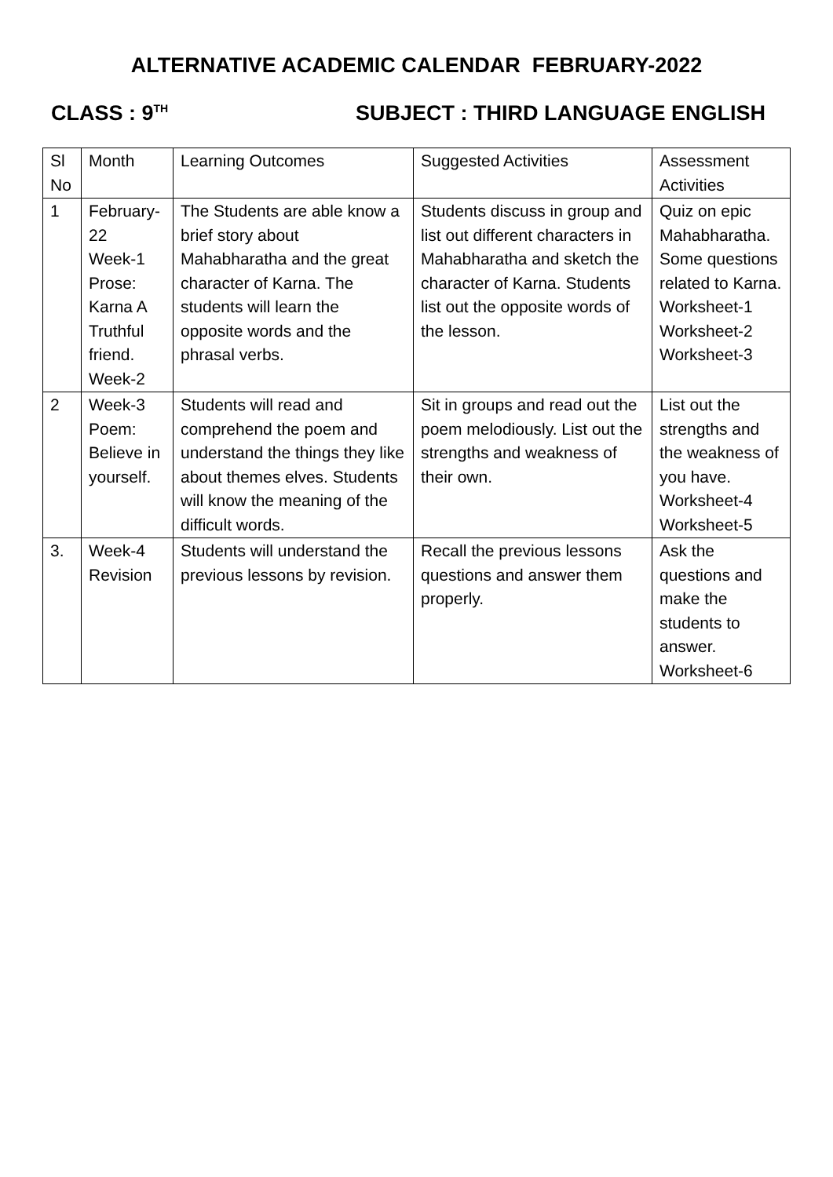ALTERNATIVE ACADEMIC CALENDAR FEBRUARY-2022
CLASS : 9<sup>TH</sup> SUBJECT : THIRD LANGUAGE ENGLISH
| Sl No | Month | Learning Outcomes | Suggested Activities | Assessment Activities |
| 1 | February- 22 Week-1 Prose: Karna A Truthful friend. Week-2 | The Students are able know a brief story about Mahabharatha and the great character of Karna. The students will learn the opposite words and the phrasal verbs. | Students discuss in group and list out different characters in Mahabharatha and sketch the character of Karna. Students list out the opposite words of the lesson. | Quiz on epic Mahabharatha. Some questions related to Karna. Worksheet-1 Worksheet-2 Worksheet-3 |
| 2 | Week-3 Poem: Believe in yourself. | Students will read and comprehend the poem and understand the things they like about themes elves. Students will know the meaning of the difficult words. | Sit in groups and read out the poem melodiously. List out the strengths and weakness of their own. | List out the strengths and the weakness of you have. Worksheet-4 Worksheet-5 |
| 3. | Week-4 Revision | Students will understand the previous lessons by revision. | Recall the previous lessons questions and answer them properly. | Ask the questions and make the students to answer. Worksheet-6 |